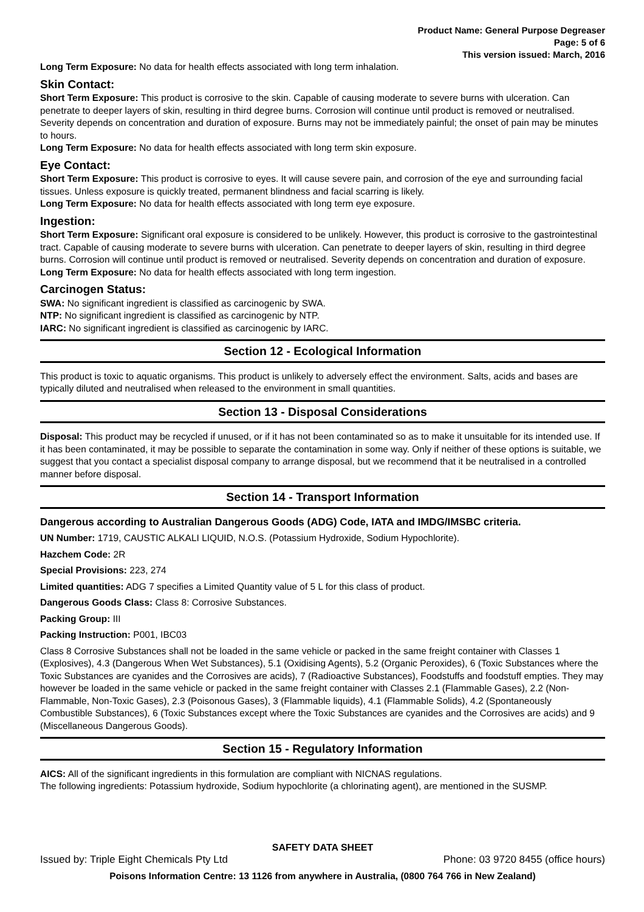Product Name: General Purpose Degreaser
Page: 5 of 6
This version issued: March, 2016
Long Term Exposure: No data for health effects associated with long term inhalation.
Skin Contact:
Short Term Exposure: This product is corrosive to the skin. Capable of causing moderate to severe burns with ulceration. Can penetrate to deeper layers of skin, resulting in third degree burns. Corrosion will continue until product is removed or neutralised. Severity depends on concentration and duration of exposure. Burns may not be immediately painful; the onset of pain may be minutes to hours.
Long Term Exposure: No data for health effects associated with long term skin exposure.
Eye Contact:
Short Term Exposure: This product is corrosive to eyes. It will cause severe pain, and corrosion of the eye and surrounding facial tissues. Unless exposure is quickly treated, permanent blindness and facial scarring is likely.
Long Term Exposure: No data for health effects associated with long term eye exposure.
Ingestion:
Short Term Exposure: Significant oral exposure is considered to be unlikely. However, this product is corrosive to the gastrointestinal tract. Capable of causing moderate to severe burns with ulceration. Can penetrate to deeper layers of skin, resulting in third degree burns. Corrosion will continue until product is removed or neutralised. Severity depends on concentration and duration of exposure.
Long Term Exposure: No data for health effects associated with long term ingestion.
Carcinogen Status:
SWA: No significant ingredient is classified as carcinogenic by SWA.
NTP: No significant ingredient is classified as carcinogenic by NTP.
IARC: No significant ingredient is classified as carcinogenic by IARC.
Section 12 - Ecological Information
This product is toxic to aquatic organisms. This product is unlikely to adversely effect the environment. Salts, acids and bases are typically diluted and neutralised when released to the environment in small quantities.
Section 13 - Disposal Considerations
Disposal: This product may be recycled if unused, or if it has not been contaminated so as to make it unsuitable for its intended use. If it has been contaminated, it may be possible to separate the contamination in some way. Only if neither of these options is suitable, we suggest that you contact a specialist disposal company to arrange disposal, but we recommend that it be neutralised in a controlled manner before disposal.
Section 14 - Transport Information
Dangerous according to Australian Dangerous Goods (ADG) Code, IATA and IMDG/IMSBC criteria.
UN Number: 1719, CAUSTIC ALKALI LIQUID, N.O.S. (Potassium Hydroxide, Sodium Hypochlorite).
Hazchem Code: 2R
Special Provisions: 223, 274
Limited quantities: ADG 7 specifies a Limited Quantity value of 5 L for this class of product.
Dangerous Goods Class: Class 8: Corrosive Substances.
Packing Group: III
Packing Instruction: P001, IBC03
Class 8 Corrosive Substances shall not be loaded in the same vehicle or packed in the same freight container with Classes 1 (Explosives), 4.3 (Dangerous When Wet Substances), 5.1 (Oxidising Agents), 5.2 (Organic Peroxides), 6 (Toxic Substances where the Toxic Substances are cyanides and the Corrosives are acids), 7 (Radioactive Substances), Foodstuffs and foodstuff empties. They may however be loaded in the same vehicle or packed in the same freight container with Classes 2.1 (Flammable Gases), 2.2 (Non-Flammable, Non-Toxic Gases), 2.3 (Poisonous Gases), 3 (Flammable liquids), 4.1 (Flammable Solids), 4.2 (Spontaneously Combustible Substances), 6 (Toxic Substances except where the Toxic Substances are cyanides and the Corrosives are acids) and 9 (Miscellaneous Dangerous Goods).
Section 15 - Regulatory Information
AICS: All of the significant ingredients in this formulation are compliant with NICNAS regulations.
The following ingredients: Potassium hydroxide, Sodium hypochlorite (a chlorinating agent), are mentioned in the SUSMP.
SAFETY DATA SHEET
Issued by: Triple Eight Chemicals Pty Ltd Phone: 03 9720 8455 (office hours)
Poisons Information Centre: 13 1126 from anywhere in Australia, (0800 764 766 in New Zealand)